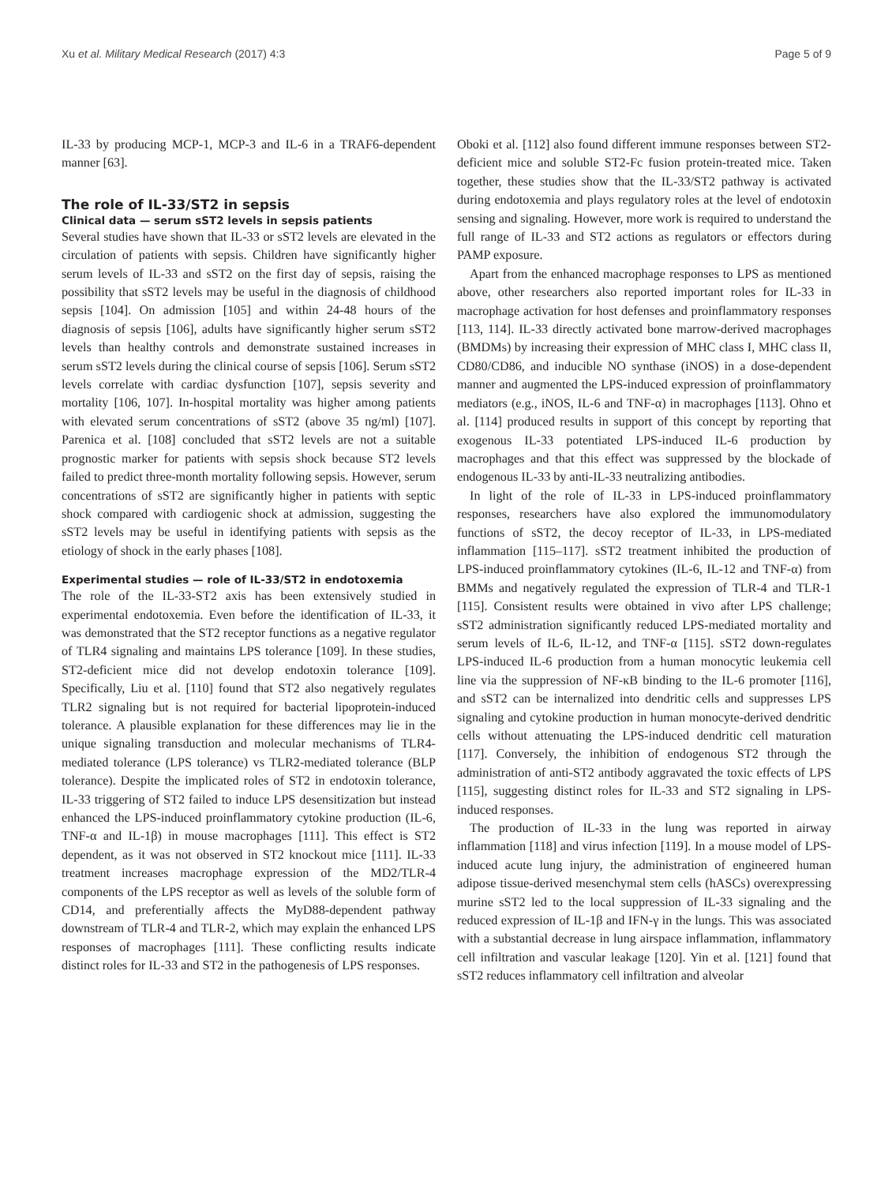Xu et al. Military Medical Research (2017) 4:3 Page 5 of 9
IL-33 by producing MCP-1, MCP-3 and IL-6 in a TRAF6-dependent manner [63].
The role of IL-33/ST2 in sepsis
Clinical data — serum sST2 levels in sepsis patients
Several studies have shown that IL-33 or sST2 levels are elevated in the circulation of patients with sepsis. Children have significantly higher serum levels of IL-33 and sST2 on the first day of sepsis, raising the possibility that sST2 levels may be useful in the diagnosis of childhood sepsis [104]. On admission [105] and within 24-48 hours of the diagnosis of sepsis [106], adults have significantly higher serum sST2 levels than healthy controls and demonstrate sustained increases in serum sST2 levels during the clinical course of sepsis [106]. Serum sST2 levels correlate with cardiac dysfunction [107], sepsis severity and mortality [106, 107]. In-hospital mortality was higher among patients with elevated serum concentrations of sST2 (above 35 ng/ml) [107]. Parenica et al. [108] concluded that sST2 levels are not a suitable prognostic marker for patients with sepsis shock because ST2 levels failed to predict three-month mortality following sepsis. However, serum concentrations of sST2 are significantly higher in patients with septic shock compared with cardiogenic shock at admission, suggesting the sST2 levels may be useful in identifying patients with sepsis as the etiology of shock in the early phases [108].
Experimental studies — role of IL-33/ST2 in endotoxemia
The role of the IL-33-ST2 axis has been extensively studied in experimental endotoxemia. Even before the identification of IL-33, it was demonstrated that the ST2 receptor functions as a negative regulator of TLR4 signaling and maintains LPS tolerance [109]. In these studies, ST2-deficient mice did not develop endotoxin tolerance [109]. Specifically, Liu et al. [110] found that ST2 also negatively regulates TLR2 signaling but is not required for bacterial lipoprotein-induced tolerance. A plausible explanation for these differences may lie in the unique signaling transduction and molecular mechanisms of TLR4-mediated tolerance (LPS tolerance) vs TLR2-mediated tolerance (BLP tolerance). Despite the implicated roles of ST2 in endotoxin tolerance, IL-33 triggering of ST2 failed to induce LPS desensitization but instead enhanced the LPS-induced proinflammatory cytokine production (IL-6, TNF-α and IL-1β) in mouse macrophages [111]. This effect is ST2 dependent, as it was not observed in ST2 knockout mice [111]. IL-33 treatment increases macrophage expression of the MD2/TLR-4 components of the LPS receptor as well as levels of the soluble form of CD14, and preferentially affects the MyD88-dependent pathway downstream of TLR-4 and TLR-2, which may explain the enhanced LPS responses of macrophages [111]. These conflicting results indicate distinct roles for IL-33 and ST2 in the pathogenesis of LPS responses.
Oboki et al. [112] also found different immune responses between ST2-deficient mice and soluble ST2-Fc fusion protein-treated mice. Taken together, these studies show that the IL-33/ST2 pathway is activated during endotoxemia and plays regulatory roles at the level of endotoxin sensing and signaling. However, more work is required to understand the full range of IL-33 and ST2 actions as regulators or effectors during PAMP exposure.
Apart from the enhanced macrophage responses to LPS as mentioned above, other researchers also reported important roles for IL-33 in macrophage activation for host defenses and proinflammatory responses [113, 114]. IL-33 directly activated bone marrow-derived macrophages (BMDMs) by increasing their expression of MHC class I, MHC class II, CD80/CD86, and inducible NO synthase (iNOS) in a dose-dependent manner and augmented the LPS-induced expression of proinflammatory mediators (e.g., iNOS, IL-6 and TNF-α) in macrophages [113]. Ohno et al. [114] produced results in support of this concept by reporting that exogenous IL-33 potentiated LPS-induced IL-6 production by macrophages and that this effect was suppressed by the blockade of endogenous IL-33 by anti-IL-33 neutralizing antibodies.
In light of the role of IL-33 in LPS-induced proinflammatory responses, researchers have also explored the immunomodulatory functions of sST2, the decoy receptor of IL-33, in LPS-mediated inflammation [115–117]. sST2 treatment inhibited the production of LPS-induced proinflammatory cytokines (IL-6, IL-12 and TNF-α) from BMMs and negatively regulated the expression of TLR-4 and TLR-1 [115]. Consistent results were obtained in vivo after LPS challenge; sST2 administration significantly reduced LPS-mediated mortality and serum levels of IL-6, IL-12, and TNF-α [115]. sST2 down-regulates LPS-induced IL-6 production from a human monocytic leukemia cell line via the suppression of NF-κB binding to the IL-6 promoter [116], and sST2 can be internalized into dendritic cells and suppresses LPS signaling and cytokine production in human monocyte-derived dendritic cells without attenuating the LPS-induced dendritic cell maturation [117]. Conversely, the inhibition of endogenous ST2 through the administration of anti-ST2 antibody aggravated the toxic effects of LPS [115], suggesting distinct roles for IL-33 and ST2 signaling in LPS-induced responses.
The production of IL-33 in the lung was reported in airway inflammation [118] and virus infection [119]. In a mouse model of LPS-induced acute lung injury, the administration of engineered human adipose tissue-derived mesenchymal stem cells (hASCs) overexpressing murine sST2 led to the local suppression of IL-33 signaling and the reduced expression of IL-1β and IFN-γ in the lungs. This was associated with a substantial decrease in lung airspace inflammation, inflammatory cell infiltration and vascular leakage [120]. Yin et al. [121] found that sST2 reduces inflammatory cell infiltration and alveolar